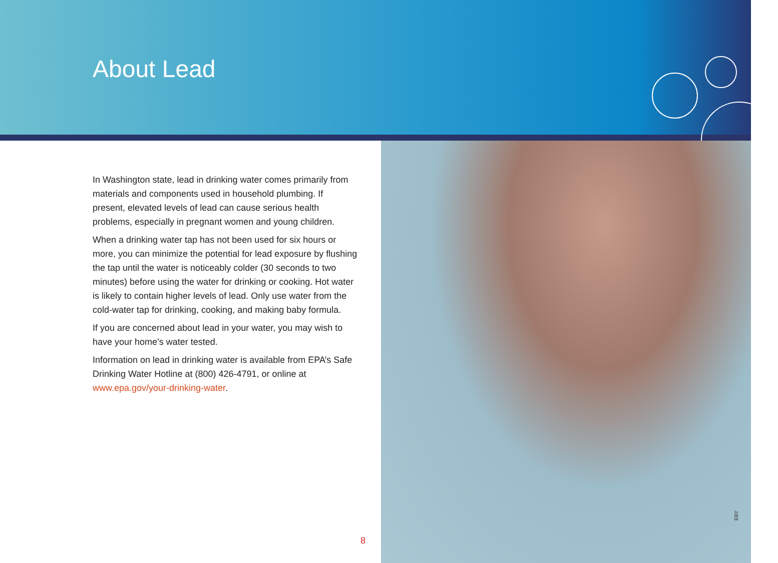About Lead
In Washington state, lead in drinking water comes primarily from materials and components used in household plumbing. If present, elevated levels of lead can cause serious health problems, especially in pregnant women and young children.
When a drinking water tap has not been used for six hours or more, you can minimize the potential for lead exposure by flushing the tap until the water is noticeably colder (30 seconds to two minutes) before using the water for drinking or cooking. Hot water is likely to contain higher levels of lead. Only use water from the cold-water tap for drinking, cooking, and making baby formula.
If you are concerned about lead in your water, you may wish to have your home’s water tested.
Information on lead in drinking water is available from EPA’s Safe Drinking Water Hotline at (800) 426-4791, or online at www.epa.gov/your-drinking-water.
8
EBY